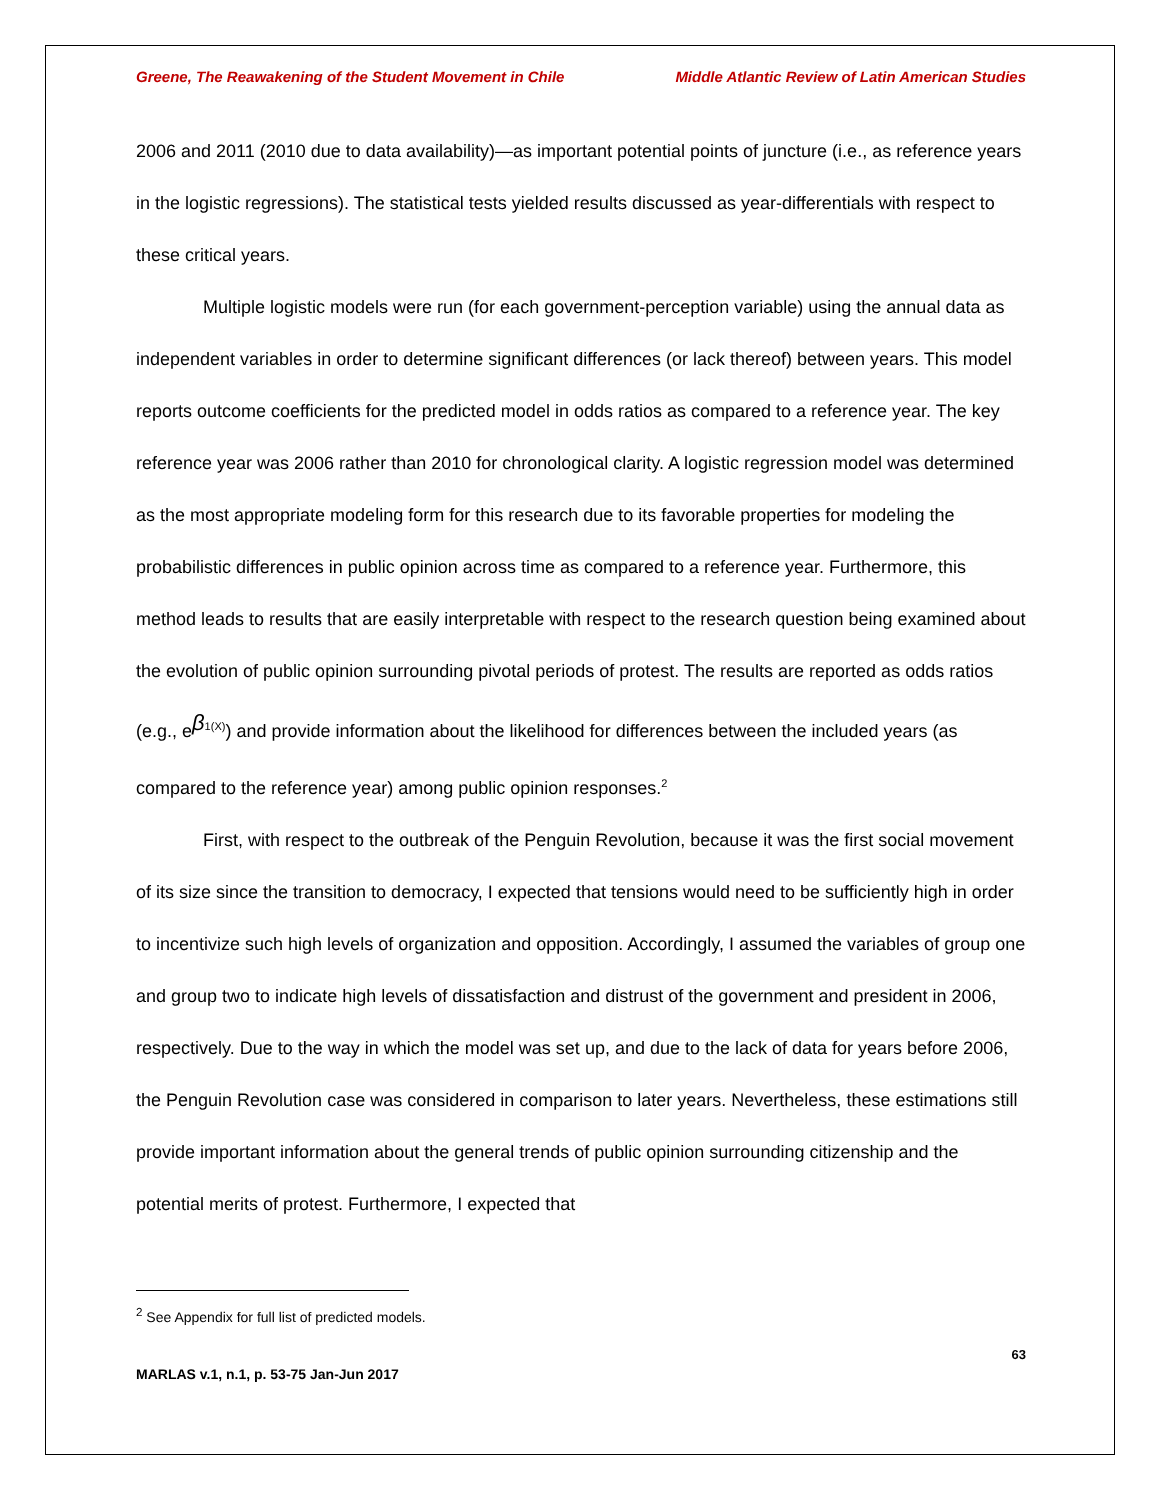Greene, The Reawakening of the Student Movement in Chile Middle Atlantic Review of Latin American Studies
2006 and 2011 (2010 due to data availability)—as important potential points of juncture (i.e., as reference years in the logistic regressions). The statistical tests yielded results discussed as year-differentials with respect to these critical years.
Multiple logistic models were run (for each government-perception variable) using the annual data as independent variables in order to determine significant differences (or lack thereof) between years. This model reports outcome coefficients for the predicted model in odds ratios as compared to a reference year. The key reference year was 2006 rather than 2010 for chronological clarity. A logistic regression model was determined as the most appropriate modeling form for this research due to its favorable properties for modeling the probabilistic differences in public opinion across time as compared to a reference year. Furthermore, this method leads to results that are easily interpretable with respect to the research question being examined about the evolution of public opinion surrounding pivotal periods of protest. The results are reported as odds ratios (e.g., e<sup>β 1(X)</sup>) and provide information about the likelihood for differences between the included years (as compared to the reference year) among public opinion responses.<sup>2</sup>
First, with respect to the outbreak of the Penguin Revolution, because it was the first social movement of its size since the transition to democracy, I expected that tensions would need to be sufficiently high in order to incentivize such high levels of organization and opposition. Accordingly, I assumed the variables of group one and group two to indicate high levels of dissatisfaction and distrust of the government and president in 2006, respectively. Due to the way in which the model was set up, and due to the lack of data for years before 2006, the Penguin Revolution case was considered in comparison to later years. Nevertheless, these estimations still provide important information about the general trends of public opinion surrounding citizenship and the potential merits of protest. Furthermore, I expected that
<sup>2</sup> See Appendix for full list of predicted models.
63
MARLAS v.1, n.1, p. 53-75 Jan-Jun 2017